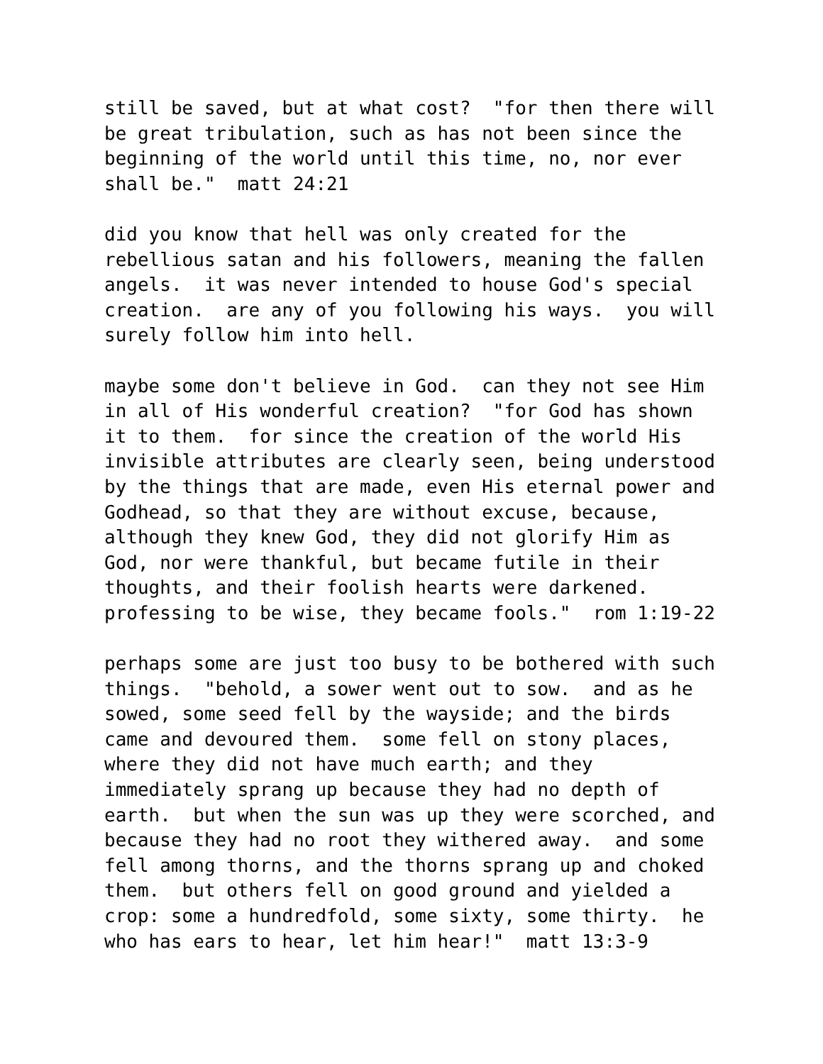still be saved, but at what cost?  "for then there will
be great tribulation, such as has not been since the
beginning of the world until this time, no, nor ever
shall be."  matt 24:21
did you know that hell was only created for the
rebellious satan and his followers, meaning the fallen
angels.  it was never intended to house God's special
creation.  are any of you following his ways.  you will
surely follow him into hell.
maybe some don't believe in God.  can they not see Him
in all of His wonderful creation?  "for God has shown
it to them.  for since the creation of the world His
invisible attributes are clearly seen, being understood
by the things that are made, even His eternal power and
Godhead, so that they are without excuse, because,
although they knew God, they did not glorify Him as
God, nor were thankful, but became futile in their
thoughts, and their foolish hearts were darkened.
professing to be wise, they became fools."  rom 1:19-22
perhaps some are just too busy to be bothered with such
things.  "behold, a sower went out to sow.  and as he
sowed, some seed fell by the wayside; and the birds
came and devoured them.  some fell on stony places,
where they did not have much earth; and they
immediately sprang up because they had no depth of
earth.  but when the sun was up they were scorched, and
because they had no root they withered away.  and some
fell among thorns, and the thorns sprang up and choked
them.  but others fell on good ground and yielded a
crop: some a hundredfold, some sixty, some thirty.  he
who has ears to hear, let him hear!"  matt 13:3-9